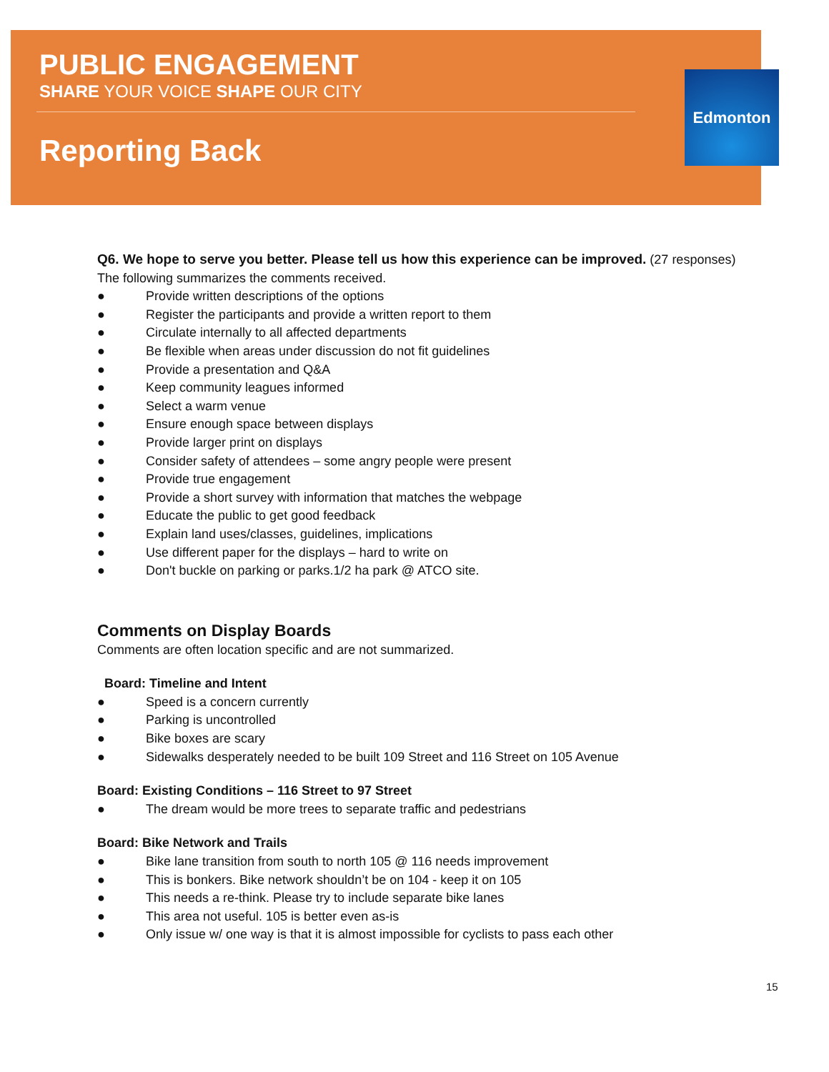PUBLIC ENGAGEMENT
SHARE YOUR VOICE SHAPE OUR CITY
Reporting Back
Edmonton
Q6. We hope to serve you better. Please tell us how this experience can be improved. (27 responses)
The following summarizes the comments received.
● Provide written descriptions of the options
● Register the participants and provide a written report to them
● Circulate internally to all affected departments
● Be flexible when areas under discussion do not fit guidelines
● Provide a presentation and Q&A
● Keep community leagues informed
● Select a warm venue
● Ensure enough space between displays
● Provide larger print on displays
● Consider safety of attendees – some angry people were present
● Provide true engagement
● Provide a short survey with information that matches the webpage
● Educate the public to get good feedback
● Explain land uses/classes, guidelines, implications
● Use different paper for the displays – hard to write on
● Don't buckle on parking or parks.1/2 ha park @ ATCO site.
Comments on Display Boards
Comments are often location specific and are not summarized.
Board: Timeline and Intent
● Speed is a concern currently
● Parking is uncontrolled
● Bike boxes are scary
● Sidewalks desperately needed to be built 109 Street and 116 Street on 105 Avenue
Board: Existing Conditions – 116 Street to 97 Street
● The dream would be more trees to separate traffic and pedestrians
Board: Bike Network and Trails
● Bike lane transition from south to north 105 @ 116 needs improvement
● This is bonkers. Bike network shouldn’t be on 104 - keep it on 105
● This needs a re-think. Please try to include separate bike lanes
● This area not useful. 105 is better even as-is
● Only issue w/ one way is that it is almost impossible for cyclists to pass each other
15